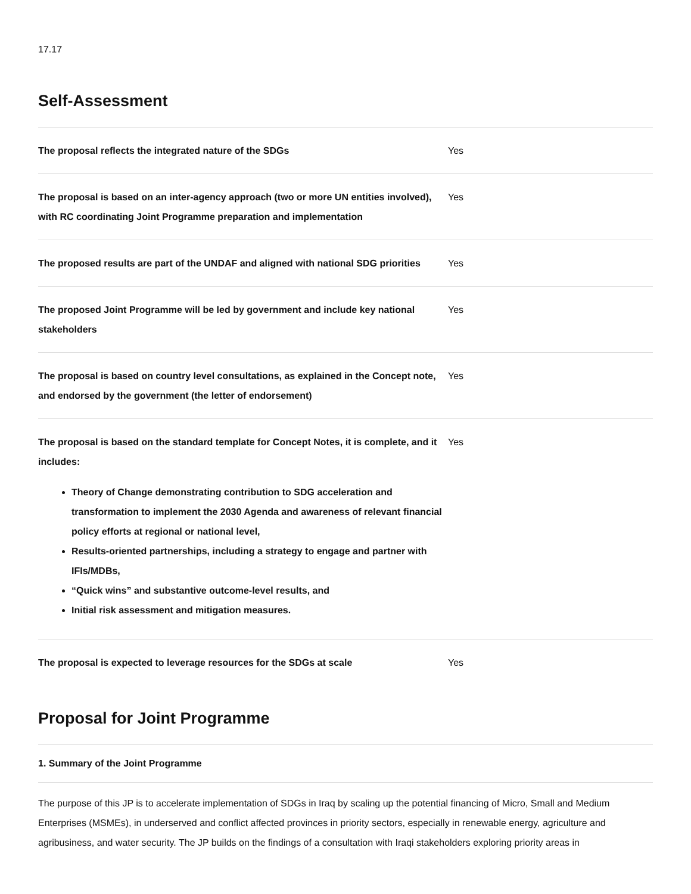17.17
Self-Assessment
| The proposal reflects the integrated nature of the SDGs | Yes |
| The proposal is based on an inter-agency approach (two or more UN entities involved), with RC coordinating Joint Programme preparation and implementation | Yes |
| The proposed results are part of the UNDAF and aligned with national SDG priorities | Yes |
| The proposed Joint Programme will be led by government and include key national stakeholders | Yes |
| The proposal is based on country level consultations, as explained in the Concept note, and endorsed by the government (the letter of endorsement) | Yes |
| The proposal is based on the standard template for Concept Notes, it is complete, and it includes: Theory of Change demonstrating contribution to SDG acceleration and transformation to implement the 2030 Agenda and awareness of relevant financial policy efforts at regional or national level, Results-oriented partnerships, including a strategy to engage and partner with IFIs/MDBs, “Quick wins” and substantive outcome-level results, and Initial risk assessment and mitigation measures. | Yes |
| The proposal is expected to leverage resources for the SDGs at scale | Yes |
Proposal for Joint Programme
1. Summary of the Joint Programme
The purpose of this JP is to accelerate implementation of SDGs in Iraq by scaling up the potential financing of Micro, Small and Medium Enterprises (MSMEs), in underserved and conflict affected provinces in priority sectors, especially in renewable energy, agriculture and agribusiness, and water security. The JP builds on the findings of a consultation with Iraqi stakeholders exploring priority areas in